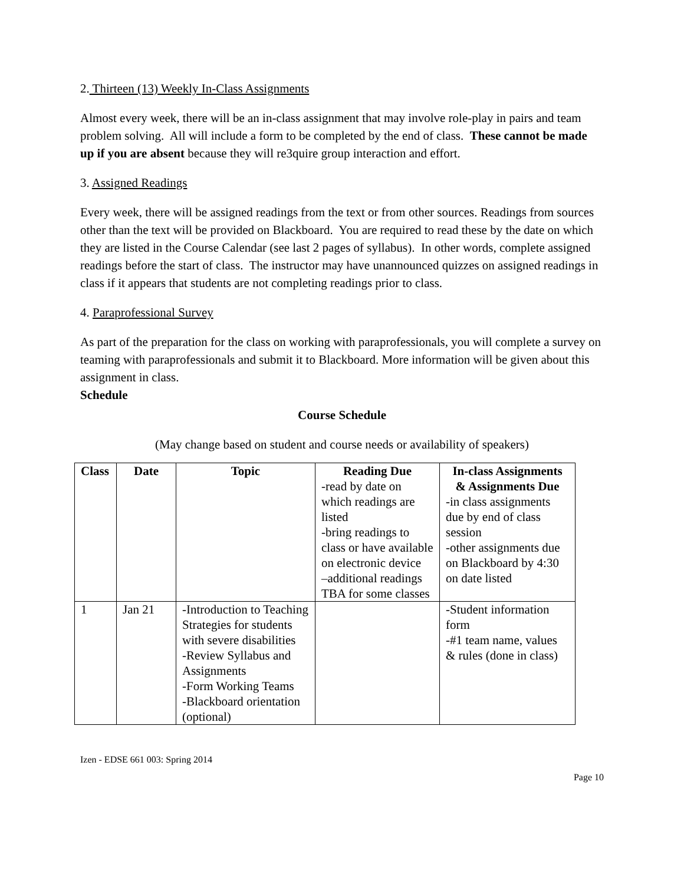2. Thirteen (13) Weekly In-Class Assignments
Almost every week, there will be an in-class assignment that may involve role-play in pairs and team problem solving. All will include a form to be completed by the end of class. These cannot be made up if you are absent because they will re3quire group interaction and effort.
3. Assigned Readings
Every week, there will be assigned readings from the text or from other sources. Readings from sources other than the text will be provided on Blackboard. You are required to read these by the date on which they are listed in the Course Calendar (see last 2 pages of syllabus). In other words, complete assigned readings before the start of class. The instructor may have unannounced quizzes on assigned readings in class if it appears that students are not completing readings prior to class.
4. Paraprofessional Survey
As part of the preparation for the class on working with paraprofessionals, you will complete a survey on teaming with paraprofessionals and submit it to Blackboard. More information will be given about this assignment in class.
Schedule
Course Schedule
(May change based on student and course needs or availability of speakers)
| Class | Date | Topic | Reading Due -read by date on which readings are listed -bring readings to class or have available on electronic device –additional readings TBA for some classes | In-class Assignments & Assignments Due -in class assignments due by end of class session -other assignments due on Blackboard by 4:30 on date listed |
| --- | --- | --- | --- | --- |
| 1 | Jan 21 | -Introduction to Teaching Strategies for students with severe disabilities -Review Syllabus and Assignments -Form Working Teams -Blackboard orientation (optional) | | -Student information form -#1 team name, values & rules (done in class) |
Izen - EDSE 661 003: Spring 2014
Page 10